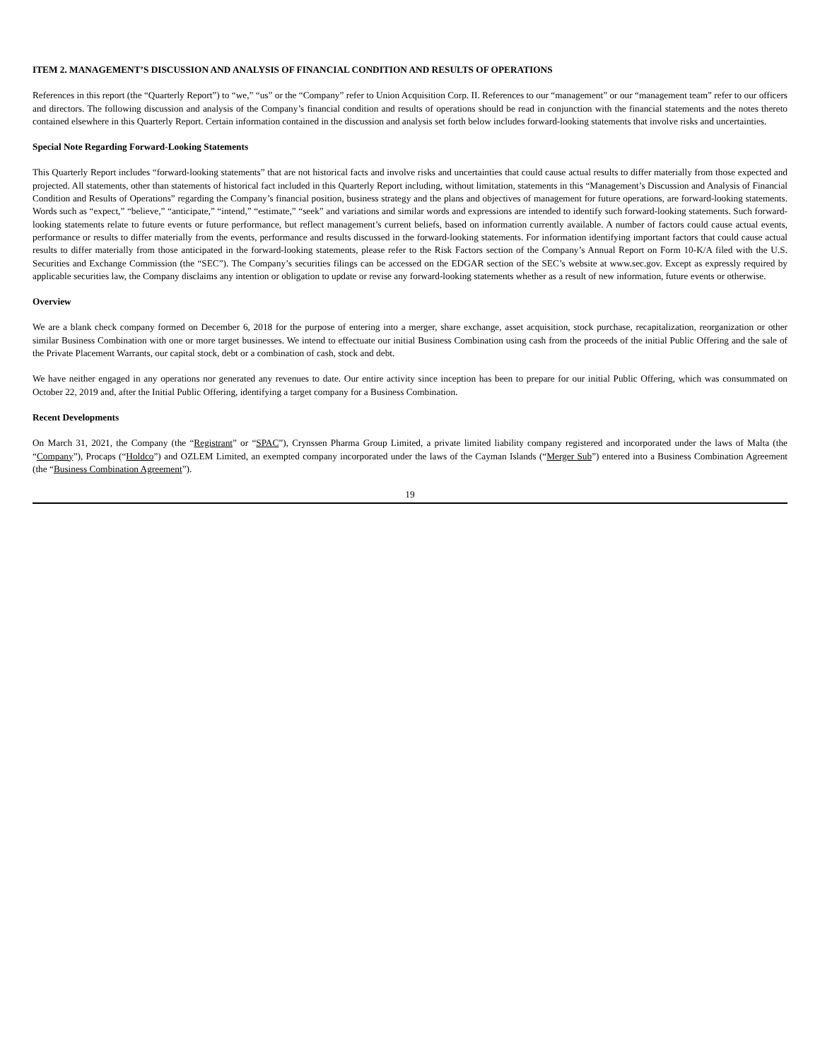ITEM 2. MANAGEMENT’S DISCUSSION AND ANALYSIS OF FINANCIAL CONDITION AND RESULTS OF OPERATIONS
References in this report (the “Quarterly Report”) to “we,” “us” or the “Company” refer to Union Acquisition Corp. II. References to our “management” or our “management team” refer to our officers and directors. The following discussion and analysis of the Company’s financial condition and results of operations should be read in conjunction with the financial statements and the notes thereto contained elsewhere in this Quarterly Report. Certain information contained in the discussion and analysis set forth below includes forward-looking statements that involve risks and uncertainties.
Special Note Regarding Forward-Looking Statements
This Quarterly Report includes “forward-looking statements” that are not historical facts and involve risks and uncertainties that could cause actual results to differ materially from those expected and projected. All statements, other than statements of historical fact included in this Quarterly Report including, without limitation, statements in this “Management’s Discussion and Analysis of Financial Condition and Results of Operations” regarding the Company’s financial position, business strategy and the plans and objectives of management for future operations, are forward-looking statements. Words such as “expect,” “believe,” “anticipate,” “intend,” “estimate,” “seek” and variations and similar words and expressions are intended to identify such forward-looking statements. Such forward-looking statements relate to future events or future performance, but reflect management’s current beliefs, based on information currently available. A number of factors could cause actual events, performance or results to differ materially from the events, performance and results discussed in the forward-looking statements. For information identifying important factors that could cause actual results to differ materially from those anticipated in the forward-looking statements, please refer to the Risk Factors section of the Company’s Annual Report on Form 10-K/A filed with the U.S. Securities and Exchange Commission (the “SEC”). The Company’s securities filings can be accessed on the EDGAR section of the SEC’s website at www.sec.gov. Except as expressly required by applicable securities law, the Company disclaims any intention or obligation to update or revise any forward-looking statements whether as a result of new information, future events or otherwise.
Overview
We are a blank check company formed on December 6, 2018 for the purpose of entering into a merger, share exchange, asset acquisition, stock purchase, recapitalization, reorganization or other similar Business Combination with one or more target businesses. We intend to effectuate our initial Business Combination using cash from the proceeds of the initial Public Offering and the sale of the Private Placement Warrants, our capital stock, debt or a combination of cash, stock and debt.
We have neither engaged in any operations nor generated any revenues to date. Our entire activity since inception has been to prepare for our initial Public Offering, which was consummated on October 22, 2019 and, after the Initial Public Offering, identifying a target company for a Business Combination.
Recent Developments
On March 31, 2021, the Company (the “Registrant” or “SPAC”), Crynssen Pharma Group Limited, a private limited liability company registered and incorporated under the laws of Malta (the “Company”), Procaps (“Holdco”) and OZLEM Limited, an exempted company incorporated under the laws of the Cayman Islands (“Merger Sub”) entered into a Business Combination Agreement (the “Business Combination Agreement”).
19